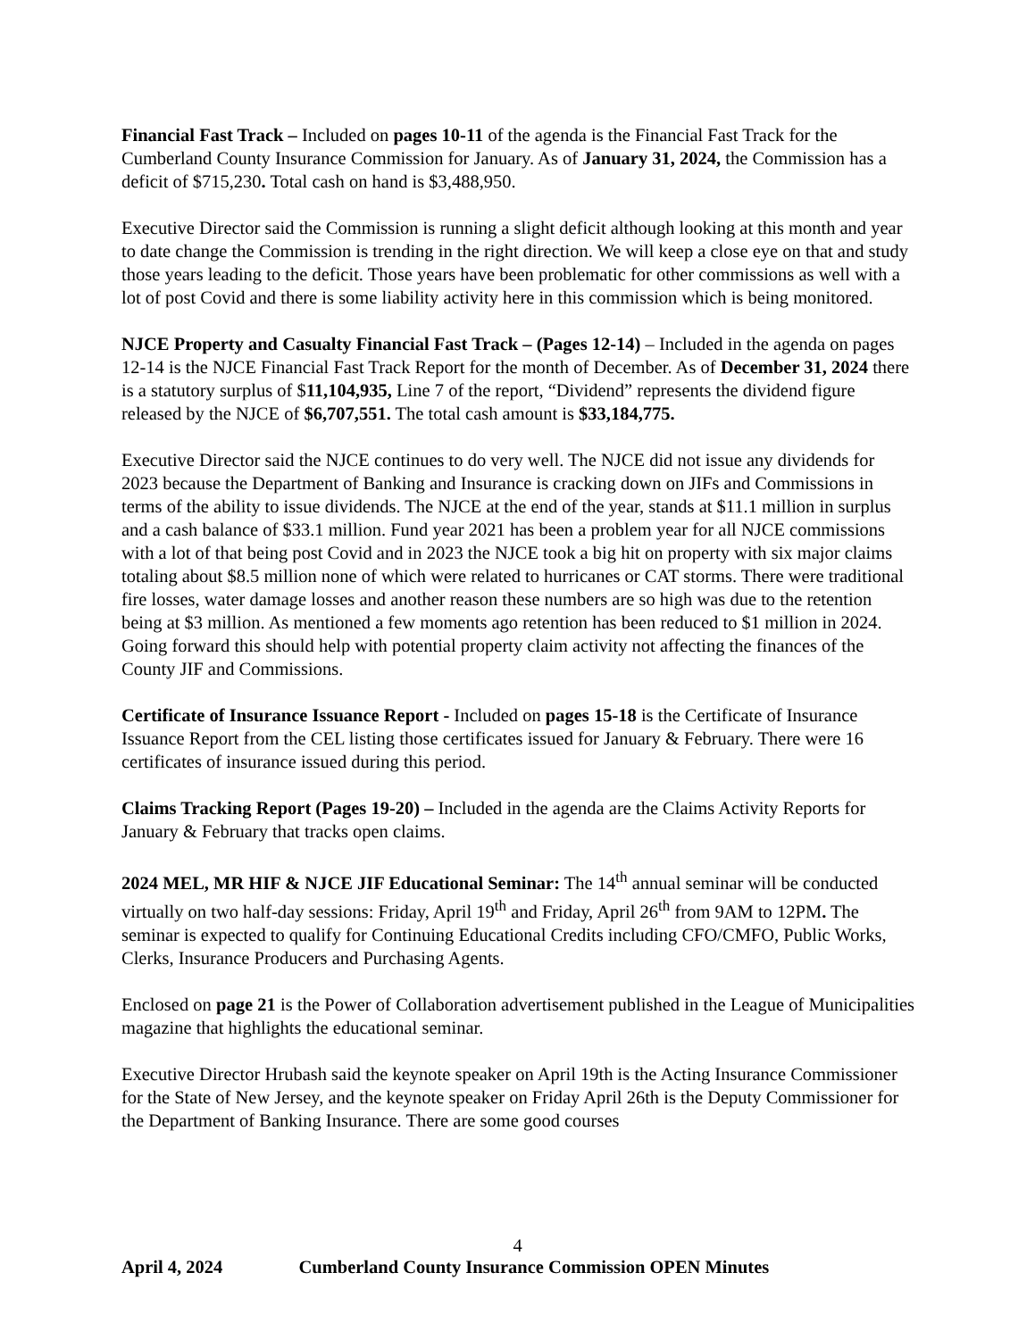Financial Fast Track – Included on pages 10-11 of the agenda is the Financial Fast Track for the Cumberland County Insurance Commission for January. As of January 31, 2024, the Commission has a deficit of $715,230. Total cash on hand is $3,488,950.
Executive Director said the Commission is running a slight deficit although looking at this month and year to date change the Commission is trending in the right direction. We will keep a close eye on that and study those years leading to the deficit. Those years have been problematic for other commissions as well with a lot of post Covid and there is some liability activity here in this commission which is being monitored.
NJCE Property and Casualty Financial Fast Track – (Pages 12-14) – Included in the agenda on pages 12-14 is the NJCE Financial Fast Track Report for the month of December. As of December 31, 2024 there is a statutory surplus of $11,104,935, Line 7 of the report, “Dividend” represents the dividend figure released by the NJCE of $6,707,551. The total cash amount is $33,184,775.
Executive Director said the NJCE continues to do very well. The NJCE did not issue any dividends for 2023 because the Department of Banking and Insurance is cracking down on JIFs and Commissions in terms of the ability to issue dividends. The NJCE at the end of the year, stands at $11.1 million in surplus and a cash balance of $33.1 million. Fund year 2021 has been a problem year for all NJCE commissions with a lot of that being post Covid and in 2023 the NJCE took a big hit on property with six major claims totaling about $8.5 million none of which were related to hurricanes or CAT storms. There were traditional fire losses, water damage losses and another reason these numbers are so high was due to the retention being at $3 million. As mentioned a few moments ago retention has been reduced to $1 million in 2024. Going forward this should help with potential property claim activity not affecting the finances of the County JIF and Commissions.
Certificate of Insurance Issuance Report - Included on pages 15-18 is the Certificate of Insurance Issuance Report from the CEL listing those certificates issued for January & February. There were 16 certificates of insurance issued during this period.
Claims Tracking Report (Pages 19-20) – Included in the agenda are the Claims Activity Reports for January & February that tracks open claims.
2024 MEL, MR HIF & NJCE JIF Educational Seminar: The 14<sup>th</sup> annual seminar will be conducted virtually on two half-day sessions: Friday, April 19<sup>th</sup> and Friday, April 26<sup>th</sup> from 9AM to 12PM. The seminar is expected to qualify for Continuing Educational Credits including CFO/CMFO, Public Works, Clerks, Insurance Producers and Purchasing Agents.
Enclosed on page 21 is the Power of Collaboration advertisement published in the League of Municipalities magazine that highlights the educational seminar.
Executive Director Hrubash said the keynote speaker on April 19th is the Acting Insurance Commissioner for the State of New Jersey, and the keynote speaker on Friday April 26th is the Deputy Commissioner for the Department of Banking Insurance. There are some good courses
4
April 4, 2024 Cumberland County Insurance Commission OPEN Minutes